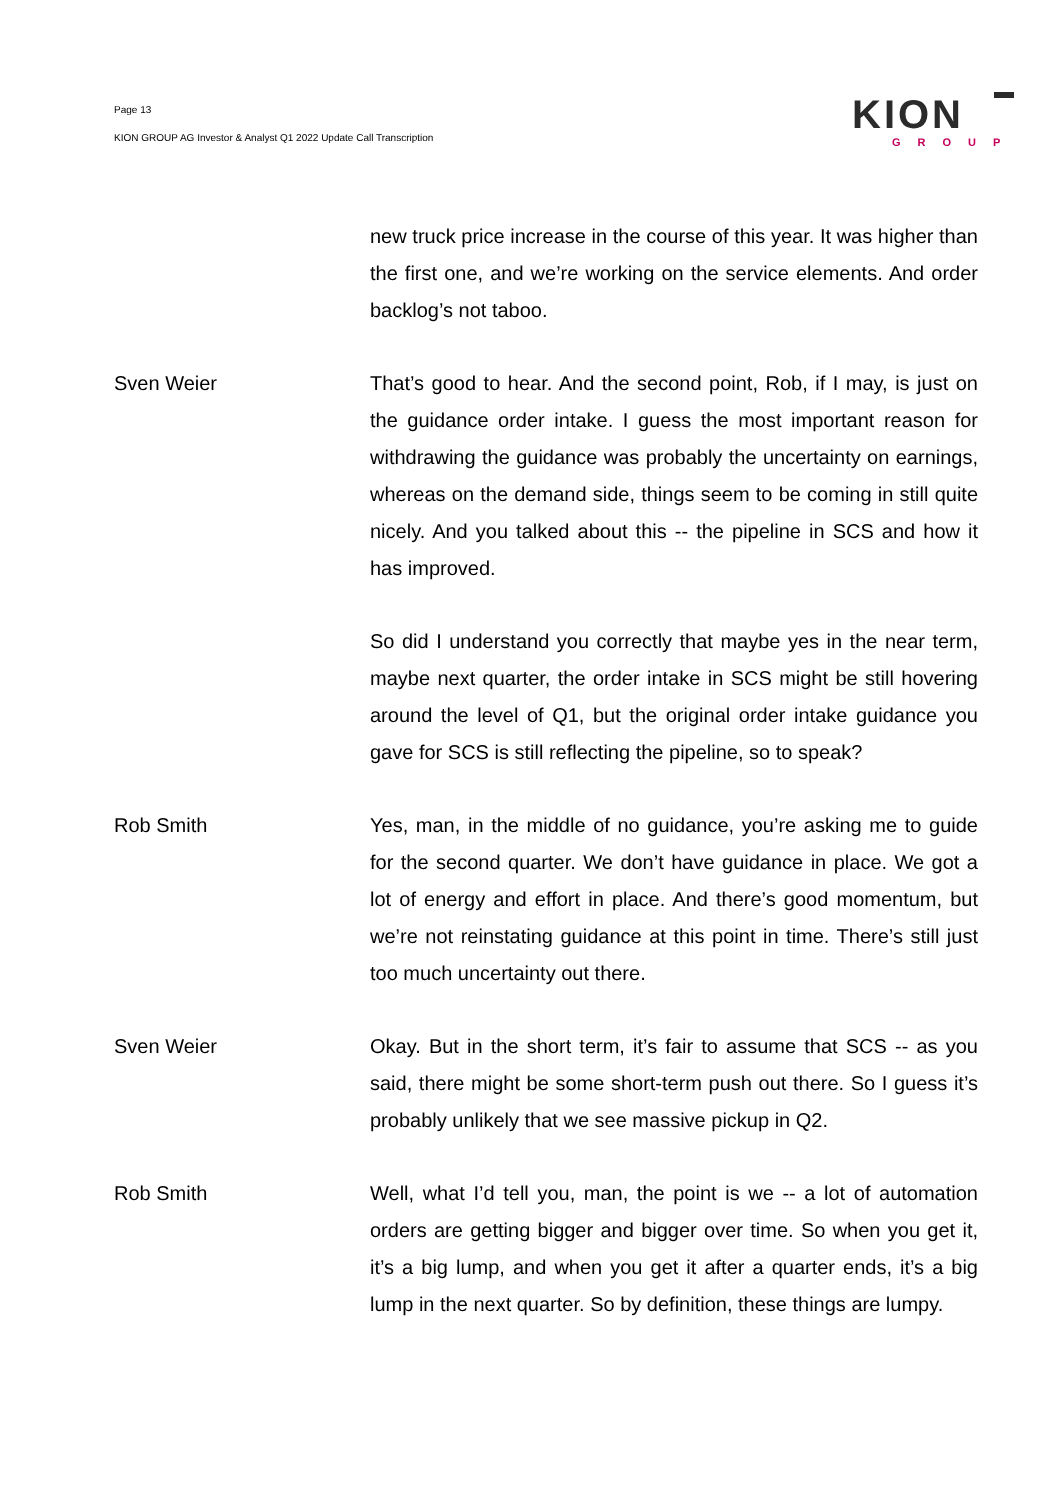Page 13
KION GROUP AG Investor & Analyst Q1 2022 Update Call Transcription
KION
GROUP
new truck price increase in the course of this year. It was higher than the first one, and we’re working on the service elements. And order backlog’s not taboo.
Sven Weier That’s good to hear. And the second point, Rob, if I may, is just on the guidance order intake. I guess the most important reason for withdrawing the guidance was probably the uncertainty on earnings, whereas on the demand side, things seem to be coming in still quite nicely. And you talked about this -- the pipeline in SCS and how it has improved.
So did I understand you correctly that maybe yes in the near term, maybe next quarter, the order intake in SCS might be still hovering around the level of Q1, but the original order intake guidance you gave for SCS is still reflecting the pipeline, so to speak?
Rob Smith Yes, man, in the middle of no guidance, you’re asking me to guide for the second quarter. We don’t have guidance in place. We got a lot of energy and effort in place. And there’s good momentum, but we’re not reinstating guidance at this point in time. There’s still just too much uncertainty out there.
Sven Weier Okay. But in the short term, it’s fair to assume that SCS -- as you said, there might be some short-term push out there. So I guess it’s probably unlikely that we see massive pickup in Q2.
Rob Smith Well, what I’d tell you, man, the point is we -- a lot of automation orders are getting bigger and bigger over time. So when you get it, it’s a big lump, and when you get it after a quarter ends, it’s a big lump in the next quarter. So by definition, these things are lumpy.